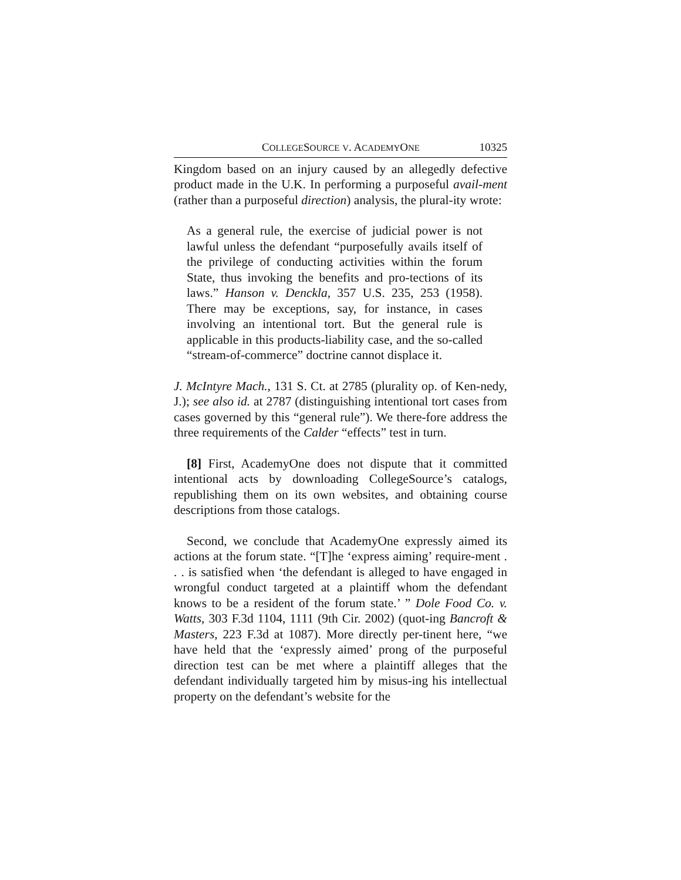COLLEGESOURCE V. ACADEMYONE 10325
Kingdom based on an injury caused by an allegedly defective product made in the U.K. In performing a purposeful avail-ment (rather than a purposeful direction) analysis, the plural-ity wrote:
As a general rule, the exercise of judicial power is not lawful unless the defendant “purposefully avails itself of the privilege of conducting activities within the forum State, thus invoking the benefits and pro-tections of its laws.” Hanson v. Denckla, 357 U.S. 235, 253 (1958). There may be exceptions, say, for instance, in cases involving an intentional tort. But the general rule is applicable in this products-liability case, and the so-called “stream-of-commerce” doctrine cannot displace it.
J. McIntyre Mach., 131 S. Ct. at 2785 (plurality op. of Ken-nedy, J.); see also id. at 2787 (distinguishing intentional tort cases from cases governed by this “general rule”). We there-fore address the three requirements of the Calder “effects” test in turn.
[8] First, AcademyOne does not dispute that it committed intentional acts by downloading CollegeSource’s catalogs, republishing them on its own websites, and obtaining course descriptions from those catalogs.
Second, we conclude that AcademyOne expressly aimed its actions at the forum state. “[T]he ‘express aiming’ require-ment . . . is satisfied when ‘the defendant is alleged to have engaged in wrongful conduct targeted at a plaintiff whom the defendant knows to be a resident of the forum state.’ ” Dole Food Co. v. Watts, 303 F.3d 1104, 1111 (9th Cir. 2002) (quot-ing Bancroft & Masters, 223 F.3d at 1087). More directly per-tinent here, “we have held that the ‘expressly aimed’ prong of the purposeful direction test can be met where a plaintiff alleges that the defendant individually targeted him by misus-ing his intellectual property on the defendant’s website for the